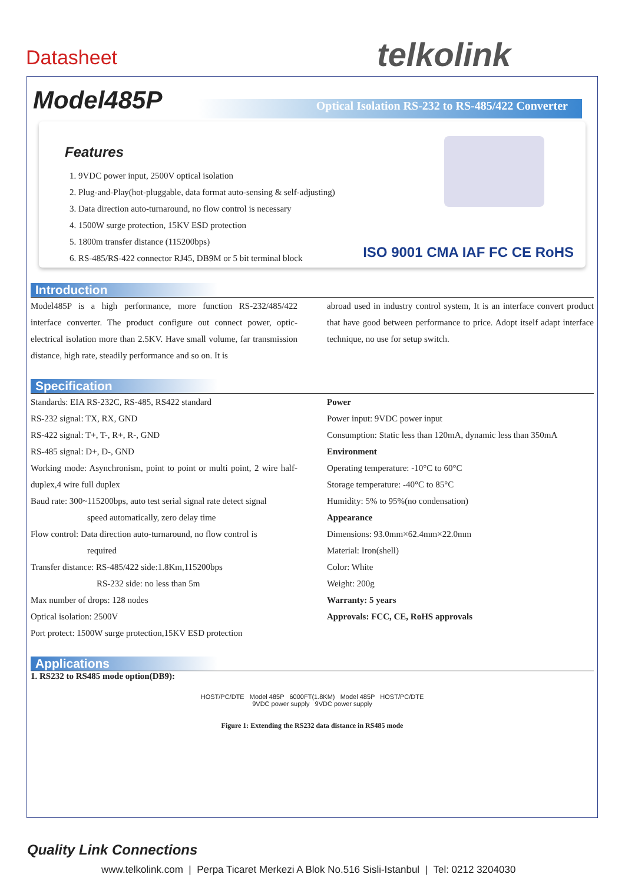Datasheet telkolink
Model485P
Optical Isolation RS-232 to RS-485/422 Converter
Features
1. 9VDC power input, 2500V optical isolation
2. Plug-and-Play(hot-pluggable, data format auto-sensing & self-adjusting)
3. Data direction auto-turnaround, no flow control is necessary
4. 1500W surge protection, 15KV ESD protection
5. 1800m transfer distance (115200bps)
6. RS-485/RS-422 connector RJ45, DB9M or 5 bit terminal block
ISO 9001 CMA IAF FC CE RoHS
Introduction
Model485P is a high performance, more function RS-232/485/422 interface converter. The product configure out connect power, optic-electrical isolation more than 2.5KV. Have small volume, far transmission distance, high rate, steadily performance and so on. It is
abroad used in industry control system, It is an interface convert product that have good between performance to price. Adopt itself adapt interface technique, no use for setup switch.
Specification
Standards: EIA RS-232C, RS-485, RS422 standard
RS-232 signal: TX, RX, GND
RS-422 signal: T+, T-, R+, R-, GND
RS-485 signal: D+, D-, GND
Working mode: Asynchronism, point to point or multi point, 2 wire half-duplex,4 wire full duplex
Baud rate: 300~115200bps, auto test serial signal rate detect signal
speed automatically, zero delay time
Flow control: Data direction auto-turnaround, no flow control is
required
Transfer distance: RS-485/422 side:1.8Km,115200bps
RS-232 side: no less than 5m
Max number of drops: 128 nodes
Optical isolation: 2500V
Port protect: 1500W surge protection,15KV ESD protection
Power
Power input: 9VDC power input
Consumption: Static less than 120mA, dynamic less than 350mA
Environment
Operating temperature: -10°C to 60°C
Storage temperature: -40°C to 85°C
Humidity: 5% to 95%(no condensation)
Appearance
Dimensions: 93.0mm×62.4mm×22.0mm
Material: Iron(shell)
Color: White
Weight: 200g
Warranty: 5 years
Approvals: FCC, CE, RoHS approvals
Applications
1. RS232 to RS485 mode option(DB9):
HOST/PC/DTE Model 485P 6000FT(1.8KM) Model 485P HOST/PC/DTE
9VDC power supply 9VDC power supply
Figure 1: Extending the RS232 data distance in RS485 mode
Quality Link Connections
www.telkolink.com | Perpa Ticaret Merkezi A Blok No.516 Sisli-Istanbul | Tel: 0212 3204030